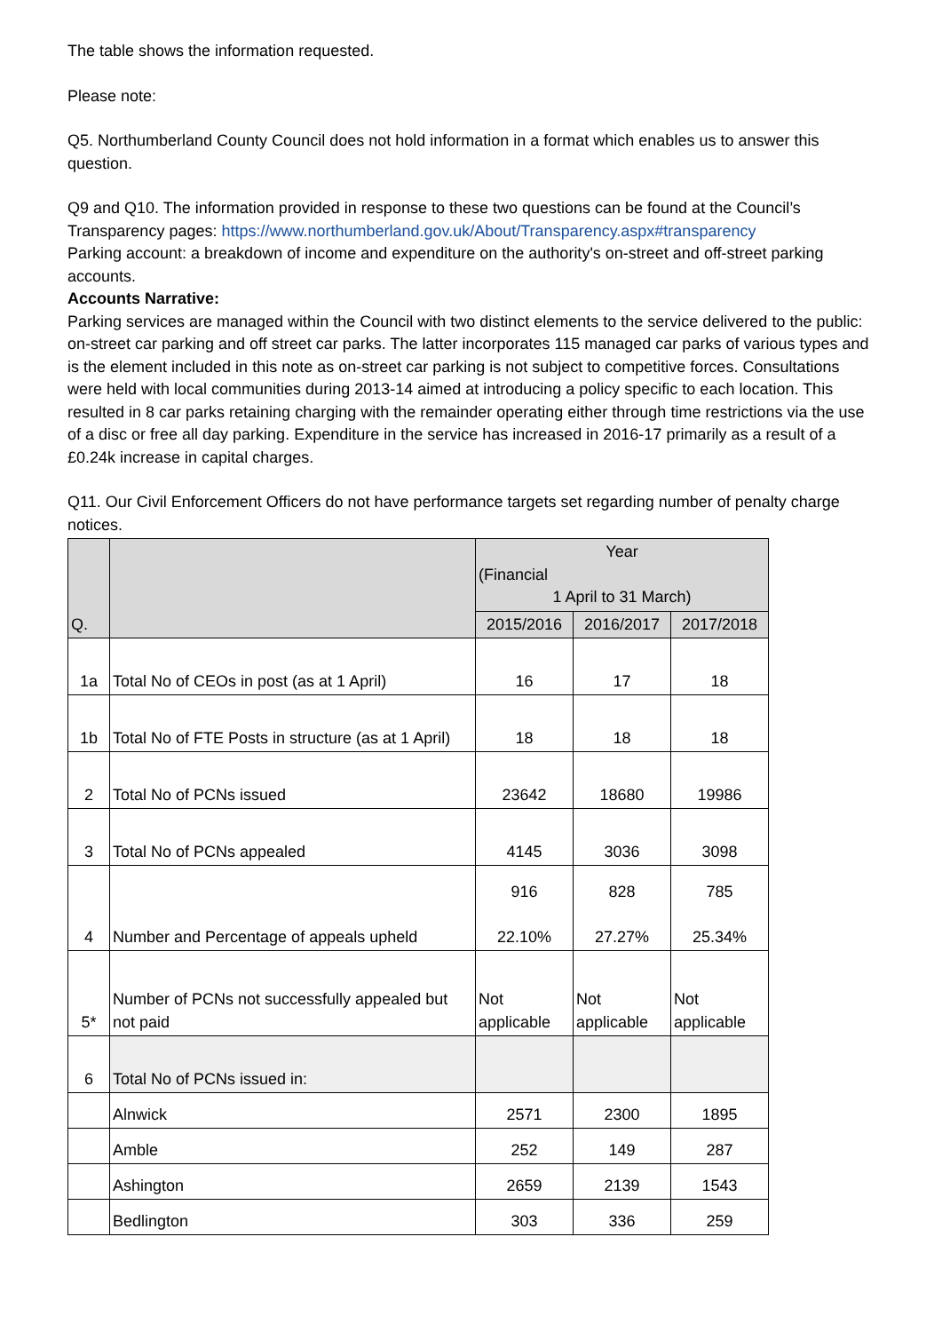The table shows the information requested.
Please note:
Q5. Northumberland County Council does not hold information in a format which enables us to answer this question.
Q9 and Q10. The information provided in response to these two questions can be found at the Council’s Transparency pages: https://www.northumberland.gov.uk/About/Transparency.aspx#transparency
Parking account: a breakdown of income and expenditure on the authority's on-street and off-street parking accounts.
Accounts Narrative:
Parking services are managed within the Council with two distinct elements to the service delivered to the public: on-street car parking and off street car parks. The latter incorporates 115 managed car parks of various types and is the element included in this note as on-street car parking is not subject to competitive forces. Consultations were held with local communities during 2013-14 aimed at introducing a policy specific to each location. This resulted in 8 car parks retaining charging with the remainder operating either through time restrictions via the use of a disc or free all day parking. Expenditure in the service has increased in 2016-17 primarily as a result of a £0.24k increase in capital charges.
Q11. Our Civil Enforcement Officers do not have performance targets set regarding number of penalty charge notices.
| Q. | | Year (Financial 1 April to 31 March) | | |
| --- | --- | --- | --- | --- |
| | | 2015/2016 | 2016/2017 | 2017/2018 |
| 1a | Total No of CEOs in post (as at 1 April) | 16 | 17 | 18 |
| 1b | Total No of FTE Posts in structure (as at 1 April) | 18 | 18 | 18 |
| 2 | Total No of PCNs issued | 23642 | 18680 | 19986 |
| 3 | Total No of PCNs appealed | 4145 | 3036 | 3098 |
| 4 | Number and Percentage of appeals upheld | 916 22.10% | 828 27.27% | 785 25.34% |
| 5* | Number of PCNs not successfully appealed but not paid | Not applicable | Not applicable | Not applicable |
| 6 | Total No of PCNs issued in: | | | |
| | Alnwick | 2571 | 2300 | 1895 |
| | Amble | 252 | 149 | 287 |
| | Ashington | 2659 | 2139 | 1543 |
| | Bedlington | 303 | 336 | 259 |